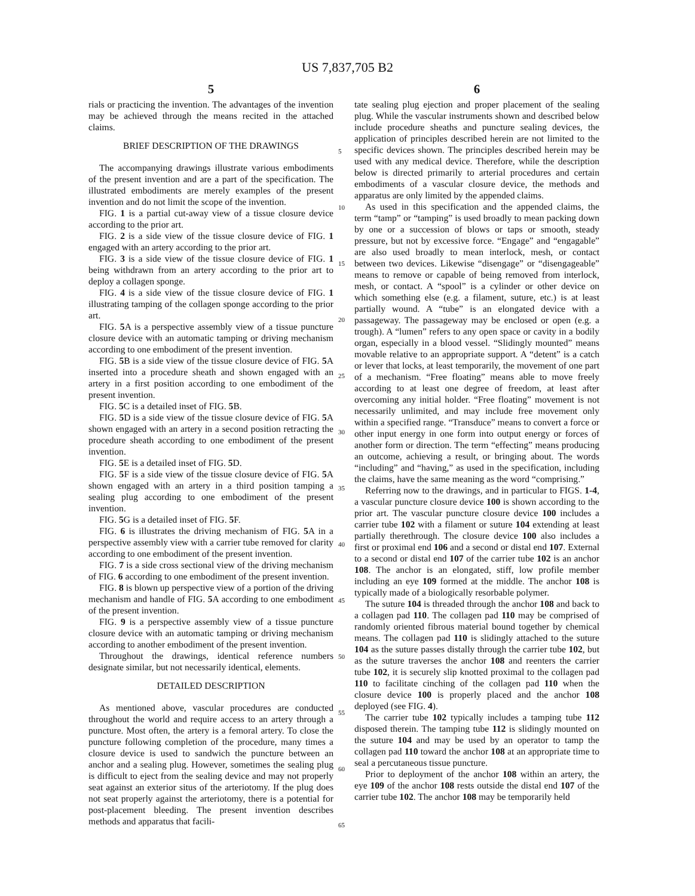US 7,837,705 B2
5
rials or practicing the invention. The advantages of the invention may be achieved through the means recited in the attached claims.
BRIEF DESCRIPTION OF THE DRAWINGS
The accompanying drawings illustrate various embodiments of the present invention and are a part of the specification. The illustrated embodiments are merely examples of the present invention and do not limit the scope of the invention.
FIG. 1 is a partial cut-away view of a tissue closure device according to the prior art.
FIG. 2 is a side view of the tissue closure device of FIG. 1 engaged with an artery according to the prior art.
FIG. 3 is a side view of the tissue closure device of FIG. 1 being withdrawn from an artery according to the prior art to deploy a collagen sponge.
FIG. 4 is a side view of the tissue closure device of FIG. 1 illustrating tamping of the collagen sponge according to the prior art.
FIG. 5 A is a perspective assembly view of a tissue puncture closure device with an automatic tamping or driving mechanism according to one embodiment of the present invention.
FIG. 5 B is a side view of the tissue closure device of FIG. 5 A inserted into a procedure sheath and shown engaged with an artery in a first position according to one embodiment of the present invention.
FIG. 5 C is a detailed inset of FIG. 5 B.
FIG. 5 D is a side view of the tissue closure device of FIG. 5 A shown engaged with an artery in a second position retracting the procedure sheath according to one embodiment of the present invention.
FIG. 5 E is a detailed inset of FIG. 5 D.
FIG. 5 F is a side view of the tissue closure device of FIG. 5 A shown engaged with an artery in a third position tamping a sealing plug according to one embodiment of the present invention.
FIG. 5 G is a detailed inset of FIG. 5 F.
FIG. 6 is illustrates the driving mechanism of FIG. 5 A in a perspective assembly view with a carrier tube removed for clarity according to one embodiment of the present invention.
FIG. 7 is a side cross sectional view of the driving mechanism of FIG. 6 according to one embodiment of the present invention.
FIG. 8 is blown up perspective view of a portion of the driving mechanism and handle of FIG. 5 A according to one embodiment of the present invention.
FIG. 9 is a perspective assembly view of a tissue puncture closure device with an automatic tamping or driving mechanism according to another embodiment of the present invention.
Throughout the drawings, identical reference numbers designate similar, but not necessarily identical, elements.
DETAILED DESCRIPTION
As mentioned above, vascular procedures are conducted throughout the world and require access to an artery through a puncture. Most often, the artery is a femoral artery. To close the puncture following completion of the procedure, many times a closure device is used to sandwich the puncture between an anchor and a sealing plug. However, sometimes the sealing plug is difficult to eject from the sealing device and may not properly seat against an exterior situs of the arteriotomy. If the plug does not seat properly against the arteriotomy, there is a potential for post-placement bleeding. The present invention describes methods and apparatus that facili-
6
tate sealing plug ejection and proper placement of the sealing plug. While the vascular instruments shown and described below include procedure sheaths and puncture sealing devices, the application of principles described herein are not limited to the specific devices shown. The principles described herein may be used with any medical device. Therefore, while the description below is directed primarily to arterial procedures and certain embodiments of a vascular closure device, the methods and apparatus are only limited by the appended claims.
As used in this specification and the appended claims, the term “tamp” or “tamping” is used broadly to mean packing down by one or a succession of blows or taps or smooth, steady pressure, but not by excessive force. “Engage” and “engagable” are also used broadly to mean interlock, mesh, or contact between two devices. Likewise “disengage” or “disengageable” means to remove or capable of being removed from interlock, mesh, or contact. A “spool” is a cylinder or other device on which something else (e.g. a filament, suture, etc.) is at least partially wound. A “tube” is an elongated device with a passageway. The passageway may be enclosed or open (e.g. a trough). A “lumen” refers to any open space or cavity in a bodily organ, especially in a blood vessel. “Slidingly mounted” means movable relative to an appropriate support. A “detent” is a catch or lever that locks, at least temporarily, the movement of one part of a mechanism. “Free floating” means able to move freely according to at least one degree of freedom, at least after overcoming any initial holder. “Free floating” movement is not necessarily unlimited, and may include free movement only within a specified range. “Transduce” means to convert a force or other input energy in one form into output energy or forces of another form or direction. The term “effecting” means producing an outcome, achieving a result, or bringing about. The words “including” and “having,” as used in the specification, including the claims, have the same meaning as the word “comprising.”
Referring now to the drawings, and in particular to FIGS. 1-4, a vascular puncture closure device 100 is shown according to the prior art. The vascular puncture closure device 100 includes a carrier tube 102 with a filament or suture 104 extending at least partially therethrough. The closure device 100 also includes a first or proximal end 106 and a second or distal end 107. External to a second or distal end 107 of the carrier tube 102 is an anchor 108. The anchor is an elongated, stiff, low profile member including an eye 109 formed at the middle. The anchor 108 is typically made of a biologically resorbable polymer.
The suture 104 is threaded through the anchor 108 and back to a collagen pad 110. The collagen pad 110 may be comprised of randomly oriented fibrous material bound together by chemical means. The collagen pad 110 is slidingly attached to the suture 104 as the suture passes distally through the carrier tube 102, but as the suture traverses the anchor 108 and reenters the carrier tube 102, it is securely slip knotted proximal to the collagen pad 110 to facilitate cinching of the collagen pad 110 when the closure device 100 is properly placed and the anchor 108 deployed (see FIG. 4).
The carrier tube 102 typically includes a tamping tube 112 disposed therein. The tamping tube 112 is slidingly mounted on the suture 104 and may be used by an operator to tamp the collagen pad 110 toward the anchor 108 at an appropriate time to seal a percutaneous tissue puncture.
Prior to deployment of the anchor 108 within an artery, the eye 109 of the anchor 108 rests outside the distal end 107 of the carrier tube 102. The anchor 108 may be temporarily held
5
10
15
20
25
30
35
40
45
50
55
60
65